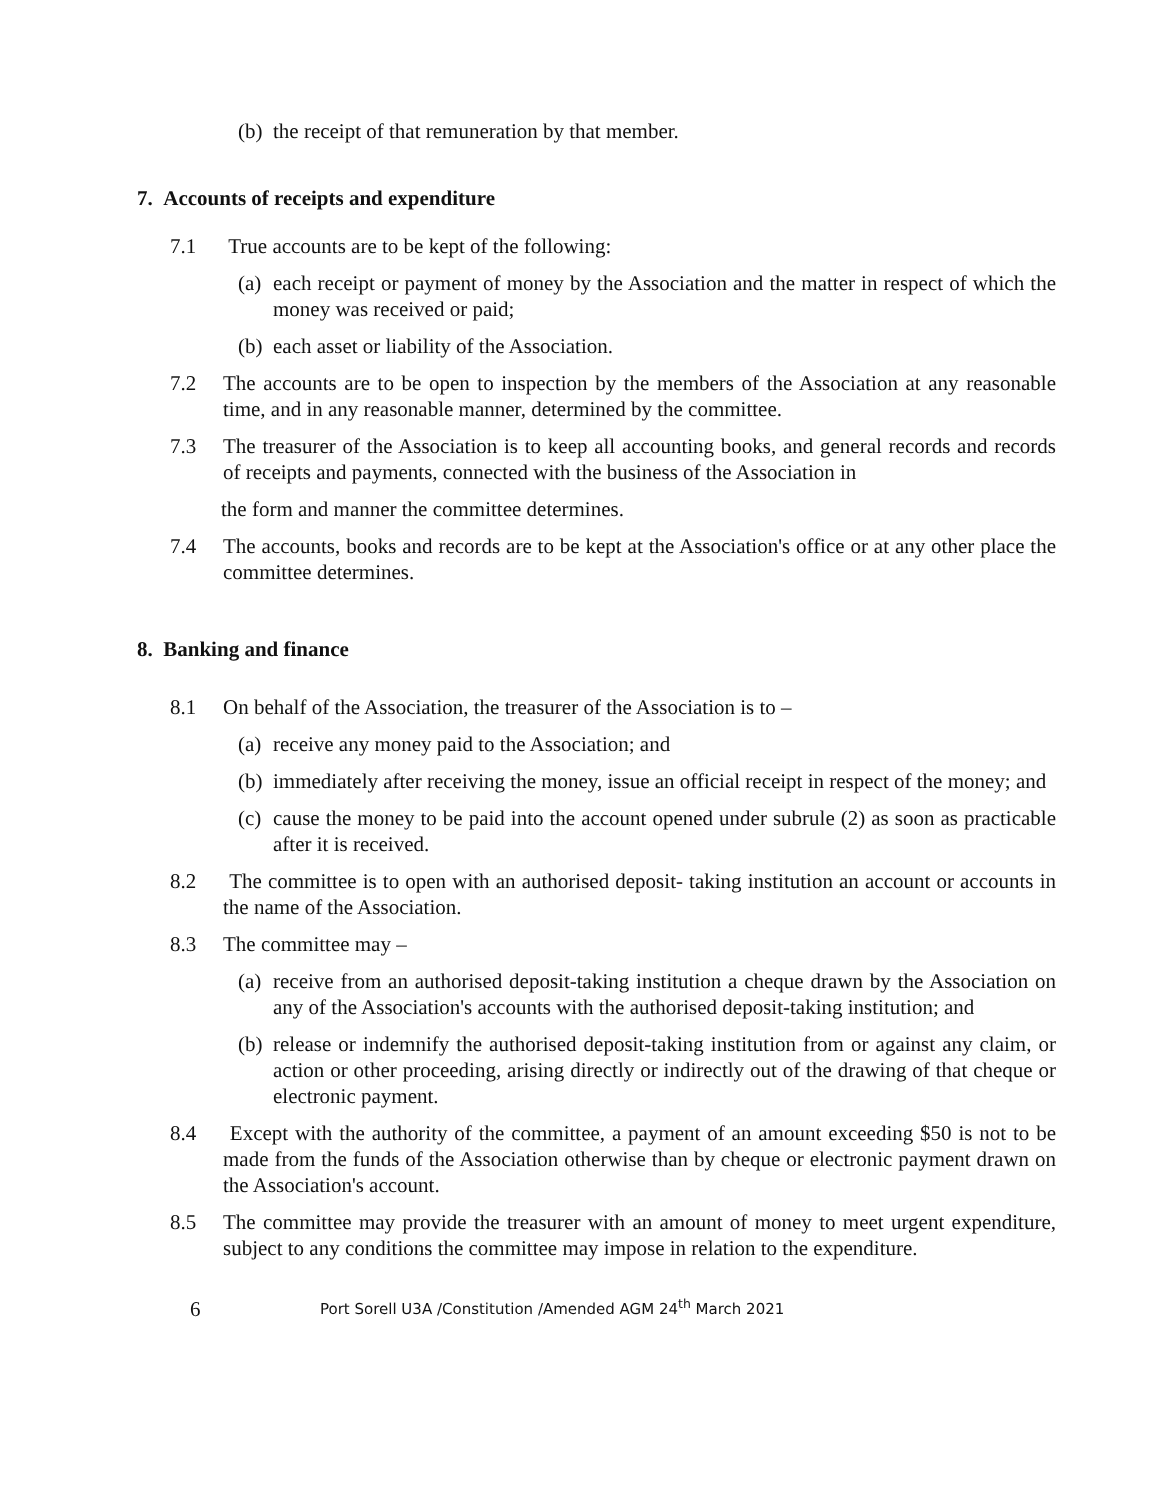(b) the receipt of that remuneration by that member.
7. Accounts of receipts and expenditure
7.1 True accounts are to be kept of the following:
(a) each receipt or payment of money by the Association and the matter in respect of which the money was received or paid;
(b) each asset or liability of the Association.
7.2 The accounts are to be open to inspection by the members of the Association at any reasonable time, and in any reasonable manner, determined by the committee.
7.3 The treasurer of the Association is to keep all accounting books, and general records and records of receipts and payments, connected with the business of the Association in
the form and manner the committee determines.
7.4 The accounts, books and records are to be kept at the Association's office or at any other place the committee determines.
8. Banking and finance
8.1 On behalf of the Association, the treasurer of the Association is to –
(a) receive any money paid to the Association; and
(b) immediately after receiving the money, issue an official receipt in respect of the money; and
(c) cause the money to be paid into the account opened under subrule (2) as soon as practicable after it is received.
8.2 The committee is to open with an authorised deposit- taking institution an account or accounts in the name of the Association.
8.3 The committee may –
(a) receive from an authorised deposit-taking institution a cheque drawn by the Association on any of the Association's accounts with the authorised deposit-taking institution; and
(b) release or indemnify the authorised deposit-taking institution from or against any claim, or action or other proceeding, arising directly or indirectly out of the drawing of that cheque or electronic payment.
8.4 Except with the authority of the committee, a payment of an amount exceeding $50 is not to be made from the funds of the Association otherwise than by cheque or electronic payment drawn on the Association's account.
8.5 The committee may provide the treasurer with an amount of money to meet urgent expenditure, subject to any conditions the committee may impose in relation to the expenditure.
6 Port Sorell U3A /Constitution /Amended AGM 24<sup>th</sup> March 2021